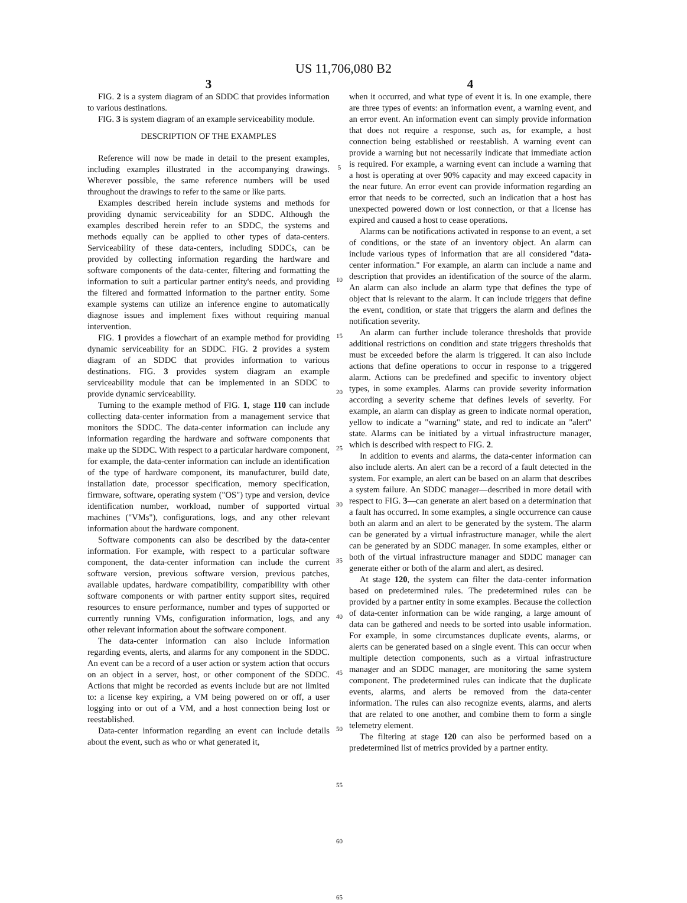US 11,706,080 B2
3
FIG. 2 is a system diagram of an SDDC that provides information to various destinations.
FIG. 3 is system diagram of an example serviceability module.
DESCRIPTION OF THE EXAMPLES
Reference will now be made in detail to the present examples, including examples illustrated in the accompanying drawings. Wherever possible, the same reference numbers will be used throughout the drawings to refer to the same or like parts.
Examples described herein include systems and methods for providing dynamic serviceability for an SDDC. Although the examples described herein refer to an SDDC, the systems and methods equally can be applied to other types of data-centers. Serviceability of these data-centers, including SDDCs, can be provided by collecting information regarding the hardware and software components of the data-center, filtering and formatting the information to suit a particular partner entity's needs, and providing the filtered and formatted information to the partner entity. Some example systems can utilize an inference engine to automatically diagnose issues and implement fixes without requiring manual intervention.
FIG. 1 provides a flowchart of an example method for providing dynamic serviceability for an SDDC. FIG. 2 provides a system diagram of an SDDC that provides information to various destinations. FIG. 3 provides system diagram an example serviceability module that can be implemented in an SDDC to provide dynamic serviceability.
Turning to the example method of FIG. 1, stage 110 can include collecting data-center information from a management service that monitors the SDDC. The data-center information can include any information regarding the hardware and software components that make up the SDDC. With respect to a particular hardware component, for example, the data-center information can include an identification of the type of hardware component, its manufacturer, build date, installation date, processor specification, memory specification, firmware, software, operating system ("OS") type and version, device identification number, workload, number of supported virtual machines ("VMs"), configurations, logs, and any other relevant information about the hardware component.
Software components can also be described by the data-center information. For example, with respect to a particular software component, the data-center information can include the current software version, previous software version, previous patches, available updates, hardware compatibility, compatibility with other software components or with partner entity support sites, required resources to ensure performance, number and types of supported or currently running VMs, configuration information, logs, and any other relevant information about the software component.
The data-center information can also include information regarding events, alerts, and alarms for any component in the SDDC. An event can be a record of a user action or system action that occurs on an object in a server, host, or other component of the SDDC. Actions that might be recorded as events include but are not limited to: a license key expiring, a VM being powered on or off, a user logging into or out of a VM, and a host connection being lost or reestablished.
Data-center information regarding an event can include details about the event, such as who or what generated it,
5
10
15
20
25
30
35
40
45
50
55
60
65
4
when it occurred, and what type of event it is. In one example, there are three types of events: an information event, a warning event, and an error event. An information event can simply provide information that does not require a response, such as, for example, a host connection being established or reestablish. A warning event can provide a warning but not necessarily indicate that immediate action is required. For example, a warning event can include a warning that a host is operating at over 90% capacity and may exceed capacity in the near future. An error event can provide information regarding an error that needs to be corrected, such an indication that a host has unexpected powered down or lost connection, or that a license has expired and caused a host to cease operations.
Alarms can be notifications activated in response to an event, a set of conditions, or the state of an inventory object. An alarm can include various types of information that are all considered "data-center information." For example, an alarm can include a name and description that provides an identification of the source of the alarm. An alarm can also include an alarm type that defines the type of object that is relevant to the alarm. It can include triggers that define the event, condition, or state that triggers the alarm and defines the notification severity.
An alarm can further include tolerance thresholds that provide additional restrictions on condition and state triggers thresholds that must be exceeded before the alarm is triggered. It can also include actions that define operations to occur in response to a triggered alarm. Actions can be predefined and specific to inventory object types, in some examples. Alarms can provide severity information according a severity scheme that defines levels of severity. For example, an alarm can display as green to indicate normal operation, yellow to indicate a "warning" state, and red to indicate an "alert" state. Alarms can be initiated by a virtual infrastructure manager, which is described with respect to FIG. 2.
In addition to events and alarms, the data-center information can also include alerts. An alert can be a record of a fault detected in the system. For example, an alert can be based on an alarm that describes a system failure. An SDDC manager—described in more detail with respect to FIG. 3—can generate an alert based on a determination that a fault has occurred. In some examples, a single occurrence can cause both an alarm and an alert to be generated by the system. The alarm can be generated by a virtual infrastructure manager, while the alert can be generated by an SDDC manager. In some examples, either or both of the virtual infrastructure manager and SDDC manager can generate either or both of the alarm and alert, as desired.
At stage 120, the system can filter the data-center information based on predetermined rules. The predetermined rules can be provided by a partner entity in some examples. Because the collection of data-center information can be wide ranging, a large amount of data can be gathered and needs to be sorted into usable information. For example, in some circumstances duplicate events, alarms, or alerts can be generated based on a single event. This can occur when multiple detection components, such as a virtual infrastructure manager and an SDDC manager, are monitoring the same system component. The predetermined rules can indicate that the duplicate events, alarms, and alerts be removed from the data-center information. The rules can also recognize events, alarms, and alerts that are related to one another, and combine them to form a single telemetry element.
The filtering at stage 120 can also be performed based on a predetermined list of metrics provided by a partner entity.